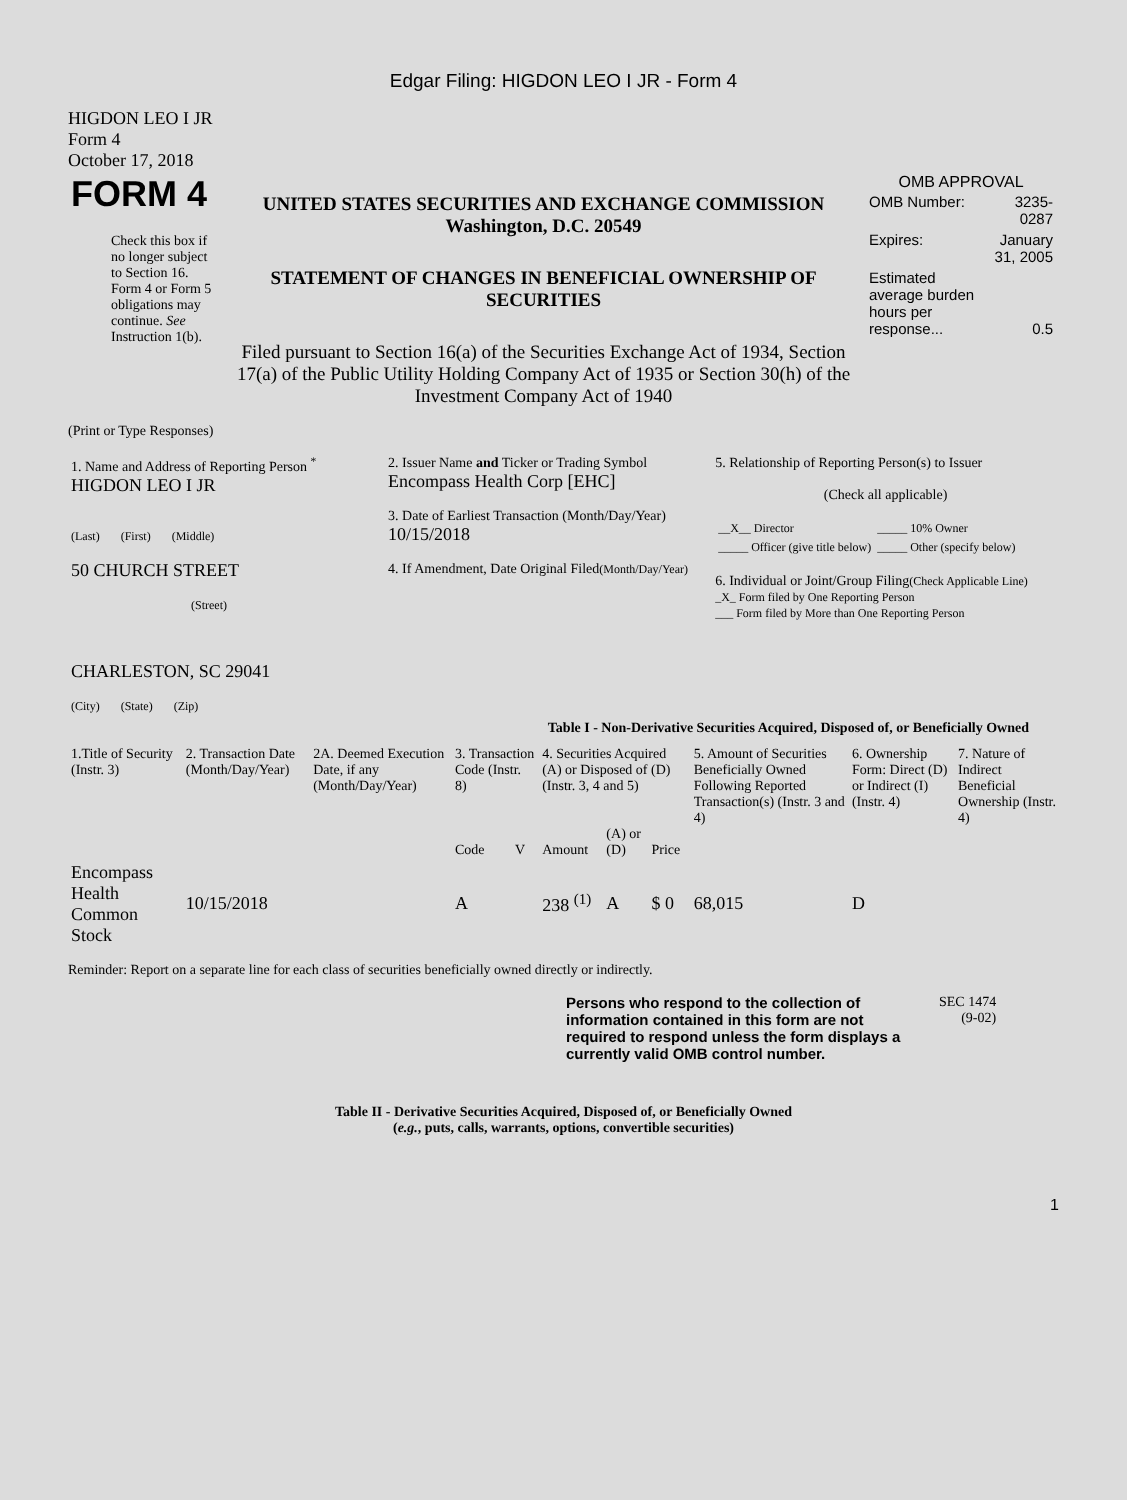Edgar Filing: HIGDON LEO I JR - Form 4
HIGDON LEO I JR
Form 4
October 17, 2018
| FORM 4 Check this box if no longer subject to Section 16. Form 4 or Form 5 obligations may continue. See Instruction 1(b). | UNITED STATES SECURITIES AND EXCHANGE COMMISSION Washington, D.C. 20549 STATEMENT OF CHANGES IN BENEFICIAL OWNERSHIP OF SECURITIES Filed pursuant to Section 16(a) of the Securities Exchange Act of 1934, Section 17(a) of the Public Utility Holding Company Act of 1935 or Section 30(h) of the Investment Company Act of 1940 | OMB APPROVAL / OMB Number: / 3235-0287 / / Expires: / January 31, 2005 / / Estimated average burden hours per response... / 0.5 / |
(Print or Type Responses)
| 1. Name and Address of Reporting Person <sup>*</sup> HIGDON LEO I JR (Last) (First) (Middle) 50 CHURCH STREET (Street) CHARLESTON, SC 29041 (City) (State) (Zip) | 2. Issuer Name and Ticker or Trading Symbol Encompass Health Corp [EHC] 3. Date of Earliest Transaction (Month/Day/Year) 10/15/2018 4. If Amendment, Date Original Filed (Month/Day/Year) | 5. Relationship of Reporting Person(s) to Issuer (Check all applicable) / __X__ Director / _____ 10% Owner / / _____ Officer (give title below) / _____ Other (specify below) / 6. Individual or Joint/Group Filing (Check Applicable Line) _X_ Form filed by One Reporting Person ___ Form filed by More than One Reporting Person |
Table I - Non-Derivative Securities Acquired, Disposed of, or Beneficially Owned
| 1.Title of Security (Instr. 3) | 2. Transaction Date (Month/Day/Year) | 2A. Deemed Execution Date, if any (Month/Day/Year) | 3. Transaction Code (Instr. 8) | | 4. Securities Acquired (A) or Disposed of (D) (Instr. 3, 4 and 5) | | | 5. Amount of Securities Beneficially Owned Following Reported Transaction(s) (Instr. 3 and 4) | 6. Ownership Form: Direct (D) or Indirect (I) (Instr. 4) | 7. Nature of Indirect Beneficial Ownership (Instr. 4) |
| --- | --- | --- | --- | --- | --- | --- | --- | --- | --- | --- |
| | | | Code | V | Amount | (A) or (D) | Price | | | |
| Encompass Health Common Stock | 10/15/2018 | | A | | 238 <sup>(1)</sup> | A | $ 0 | 68,015 | D | |
Reminder: Report on a separate line for each class of securities beneficially owned directly or indirectly.
| Persons who respond to the collection of information contained in this form are not required to respond unless the form displays a currently valid OMB control number. | SEC 1474 (9-02) |
Table II - Derivative Securities Acquired, Disposed of, or Beneficially Owned
(e.g., puts, calls, warrants, options, convertible securities)
1